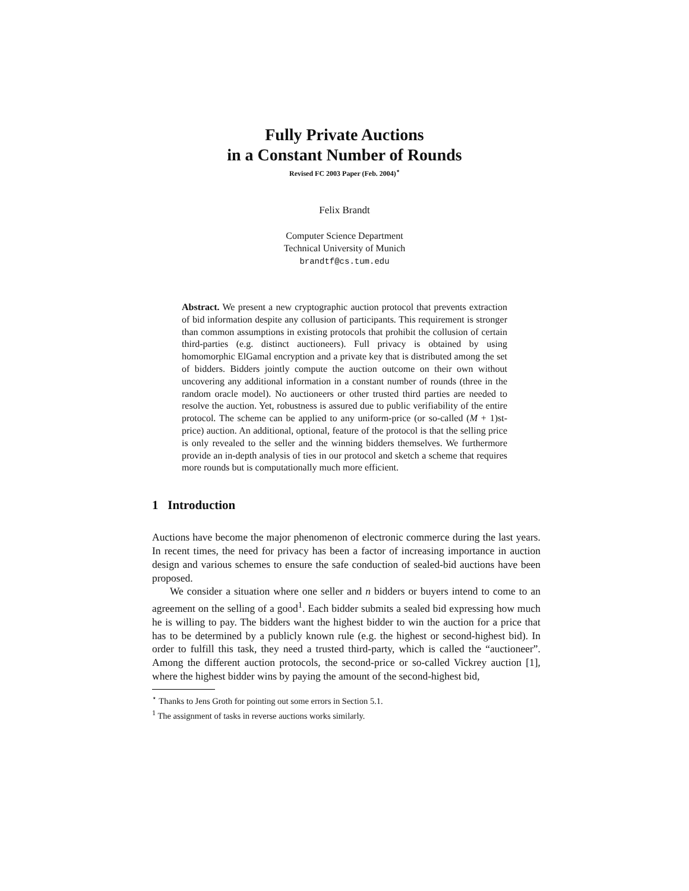Fully Private Auctions
in a Constant Number of Rounds
Revised FC 2003 Paper (Feb. 2004)<sup>⋆</sup>
Felix Brandt
Computer Science Department
Technical University of Munich
brandtf@cs.tum.edu
Abstract. We present a new cryptographic auction protocol that prevents extraction of bid information despite any collusion of participants. This requirement is stronger than common assumptions in existing protocols that prohibit the collusion of certain third-parties (e.g. distinct auctioneers). Full privacy is obtained by using homomorphic ElGamal encryption and a private key that is distributed among the set of bidders. Bidders jointly compute the auction outcome on their own without uncovering any additional information in a constant number of rounds (three in the random oracle model). No auctioneers or other trusted third parties are needed to resolve the auction. Yet, robustness is assured due to public verifiability of the entire protocol. The scheme can be applied to any uniform-price (or so-called (M + 1)st-price) auction. An additional, optional, feature of the protocol is that the selling price is only revealed to the seller and the winning bidders themselves. We furthermore provide an in-depth analysis of ties in our protocol and sketch a scheme that requires more rounds but is computationally much more efficient.
1 Introduction
Auctions have become the major phenomenon of electronic commerce during the last years. In recent times, the need for privacy has been a factor of increasing importance in auction design and various schemes to ensure the safe conduction of sealed-bid auctions have been proposed.
We consider a situation where one seller and n bidders or buyers intend to come to an agreement on the selling of a good<sup>1</sup>. Each bidder submits a sealed bid expressing how much he is willing to pay. The bidders want the highest bidder to win the auction for a price that has to be determined by a publicly known rule (e.g. the highest or second-highest bid). In order to fulfill this task, they need a trusted third-party, which is called the “auctioneer”. Among the different auction protocols, the second-price or so-called Vickrey auction [1], where the highest bidder wins by paying the amount of the second-highest bid,
<sup>⋆</sup> Thanks to Jens Groth for pointing out some errors in Section 5.1.
<sup>1</sup> The assignment of tasks in reverse auctions works similarly.